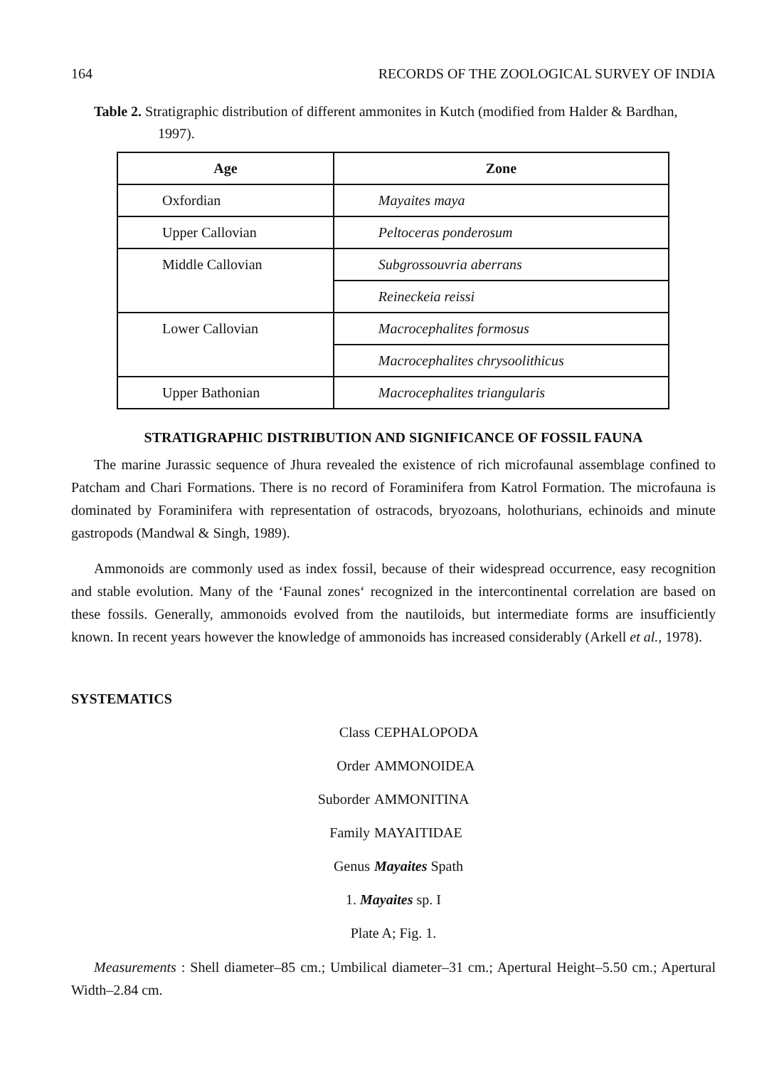164 RECORDS OF THE ZOOLOGICAL SURVEY OF INDIA
Table 2. Stratigraphic distribution of different ammonites in Kutch (modified from Halder & Bardhan, 1997).
| Age | Zone |
| --- | --- |
| Oxfordian | Mayaites maya |
| Upper Callovian | Peltoceras ponderosum |
| Middle Callovian | Subgrossouvria aberrans |
| | Reineckeia reissi |
| Lower Callovian | Macrocephalites formosus |
| | Macrocephalites chrysoolithicus |
| Upper Bathonian | Macrocephalites triangularis |
STRATIGRAPHIC DISTRIBUTION AND SIGNIFICANCE OF FOSSIL FAUNA
The marine Jurassic sequence of Jhura revealed the existence of rich microfaunal assemblage confined to Patcham and Chari Formations. There is no record of Foraminifera from Katrol Formation. The microfauna is dominated by Foraminifera with representation of ostracods, bryozoans, holothurians, echinoids and minute gastropods (Mandwal & Singh, 1989).
Ammonoids are commonly used as index fossil, because of their widespread occurrence, easy recognition and stable evolution. Many of the ‘Faunal zones‘ recognized in the intercontinental correlation are based on these fossils. Generally, ammonoids evolved from the nautiloids, but intermediate forms are insufficiently known. In recent years however the knowledge of ammonoids has increased considerably (Arkell et al., 1978).
SYSTEMATICS
Class CEPHALOPODA
Order AMMONOIDEA
Suborder AMMONITINA
Family MAYAITIDAE
Genus Mayaites Spath
1. Mayaites sp. I
Plate A; Fig. 1.
Measurements : Shell diameter–85 cm.; Umbilical diameter–31 cm.; Apertural Height–5.50 cm.; Apertural Width–2.84 cm.